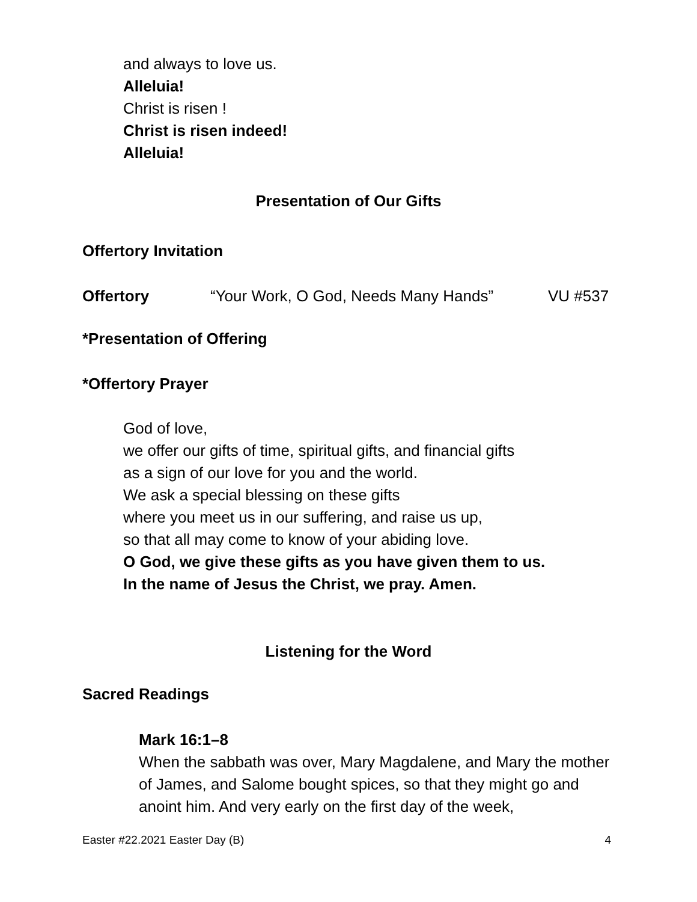and always to love us.
Alleluia!
Christ is risen !
Christ is risen indeed!
Alleluia!
Presentation of Our Gifts
Offertory Invitation
Offertory “Your Work, O God, Needs Many Hands” VU #537
*Presentation of Offering
*Offertory Prayer
God of love,
we offer our gifts of time, spiritual gifts, and financial gifts
as a sign of our love for you and the world.
We ask a special blessing on these gifts
where you meet us in our suffering, and raise us up,
so that all may come to know of your abiding love.
O God, we give these gifts as you have given them to us.
In the name of Jesus the Christ, we pray. Amen.
Listening for the Word
Sacred Readings
Mark 16:1–8
When the sabbath was over, Mary Magdalene, and Mary the mother of James, and Salome bought spices, so that they might go and anoint him. And very early on the first day of the week,
Easter #22.2021 Easter Day (B) 4